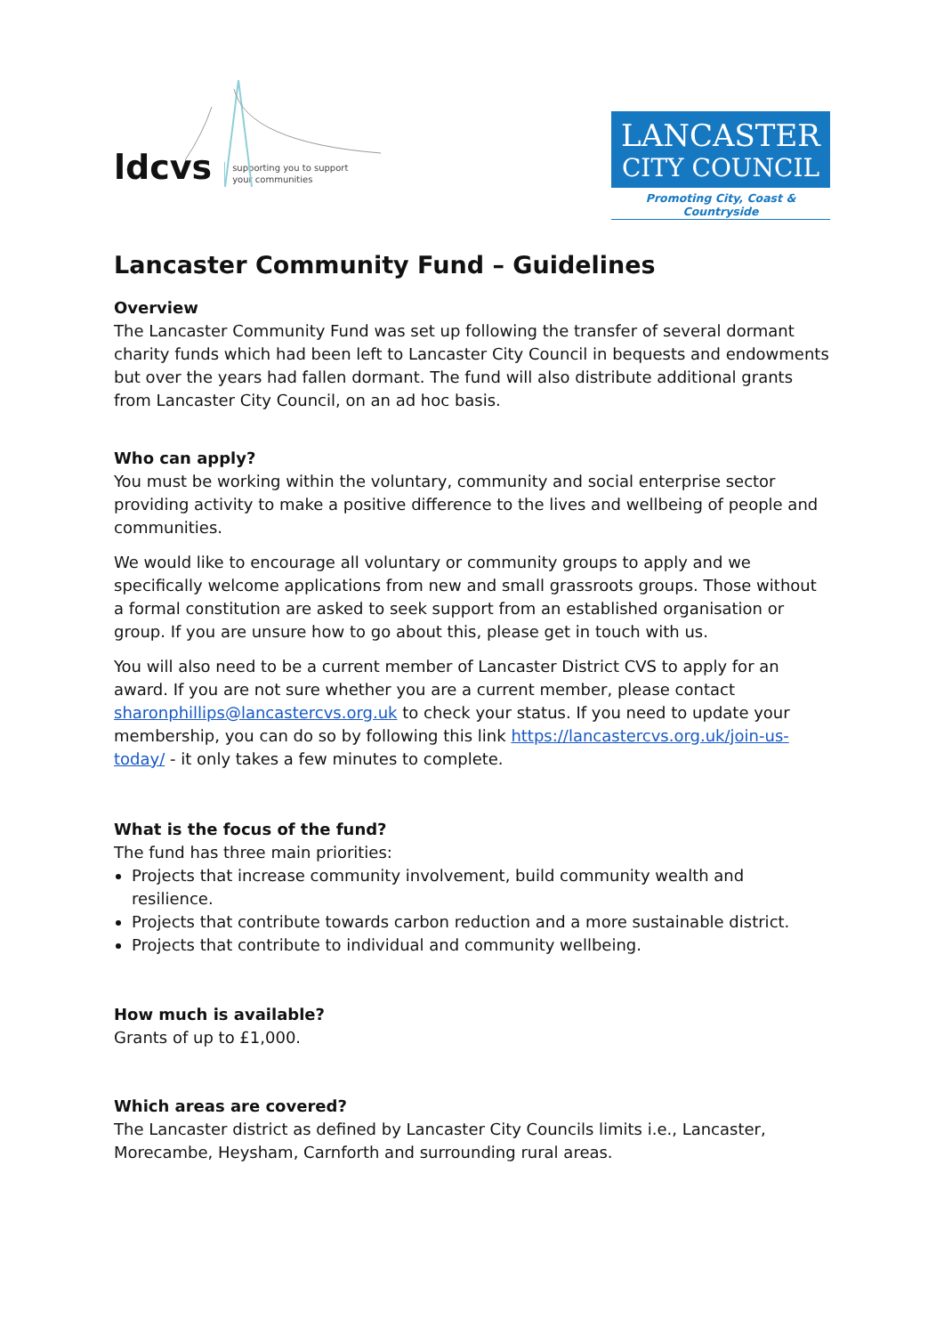ldcvs supporting you to support
your communities
LANCASTER
CITY COUNCIL
Promoting City, Coast & Countryside
Lancaster Community Fund – Guidelines
Overview
The Lancaster Community Fund was set up following the transfer of several dormant charity funds which had been left to Lancaster City Council in bequests and endowments but over the years had fallen dormant. The fund will also distribute additional grants from Lancaster City Council, on an ad hoc basis.
Who can apply?
You must be working within the voluntary, community and social enterprise sector providing activity to make a positive difference to the lives and wellbeing of people and communities.
We would like to encourage all voluntary or community groups to apply and we specifically welcome applications from new and small grassroots groups. Those without a formal constitution are asked to seek support from an established organisation or group. If you are unsure how to go about this, please get in touch with us.
You will also need to be a current member of Lancaster District CVS to apply for an award. If you are not sure whether you are a current member, please contact sharonphillips@lancastercvs.org.uk to check your status. If you need to update your membership, you can do so by following this link https://lancastercvs.org.uk/join-us-today/ - it only takes a few minutes to complete.
What is the focus of the fund?
The fund has three main priorities:
Projects that increase community involvement, build community wealth and resilience.
Projects that contribute towards carbon reduction and a more sustainable district.
Projects that contribute to individual and community wellbeing.
How much is available?
Grants of up to £1,000.
Which areas are covered?
The Lancaster district as defined by Lancaster City Councils limits i.e., Lancaster, Morecambe, Heysham, Carnforth and surrounding rural areas.